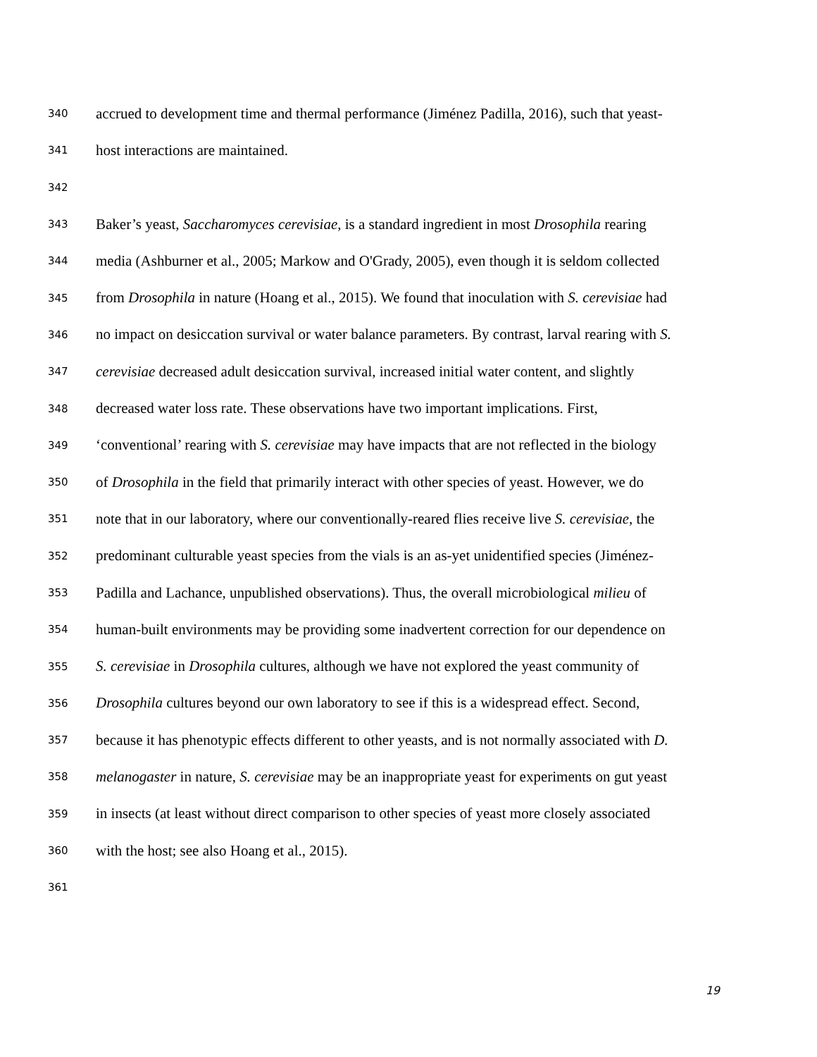340 accrued to development time and thermal performance (Jiménez Padilla, 2016), such that yeast-
341 host interactions are maintained.
342
343 Baker’s yeast, Saccharomyces cerevisiae, is a standard ingredient in most Drosophila rearing
344 media (Ashburner et al., 2005; Markow and O'Grady, 2005), even though it is seldom collected
345 from Drosophila in nature (Hoang et al., 2015). We found that inoculation with S. cerevisiae had
346 no impact on desiccation survival or water balance parameters. By contrast, larval rearing with S.
347 cerevisiae decreased adult desiccation survival, increased initial water content, and slightly
348 decreased water loss rate. These observations have two important implications. First,
349 ‘conventional’ rearing with S. cerevisiae may have impacts that are not reflected in the biology
350 of Drosophila in the field that primarily interact with other species of yeast. However, we do
351 note that in our laboratory, where our conventionally-reared flies receive live S. cerevisiae, the
352 predominant culturable yeast species from the vials is an as-yet unidentified species (Jiménez-
353 Padilla and Lachance, unpublished observations). Thus, the overall microbiological milieu of
354 human-built environments may be providing some inadvertent correction for our dependence on
355 S. cerevisiae in Drosophila cultures, although we have not explored the yeast community of
356 Drosophila cultures beyond our own laboratory to see if this is a widespread effect. Second,
357 because it has phenotypic effects different to other yeasts, and is not normally associated with D.
358 melanogaster in nature, S. cerevisiae may be an inappropriate yeast for experiments on gut yeast
359 in insects (at least without direct comparison to other species of yeast more closely associated
360 with the host; see also Hoang et al., 2015).
361
19